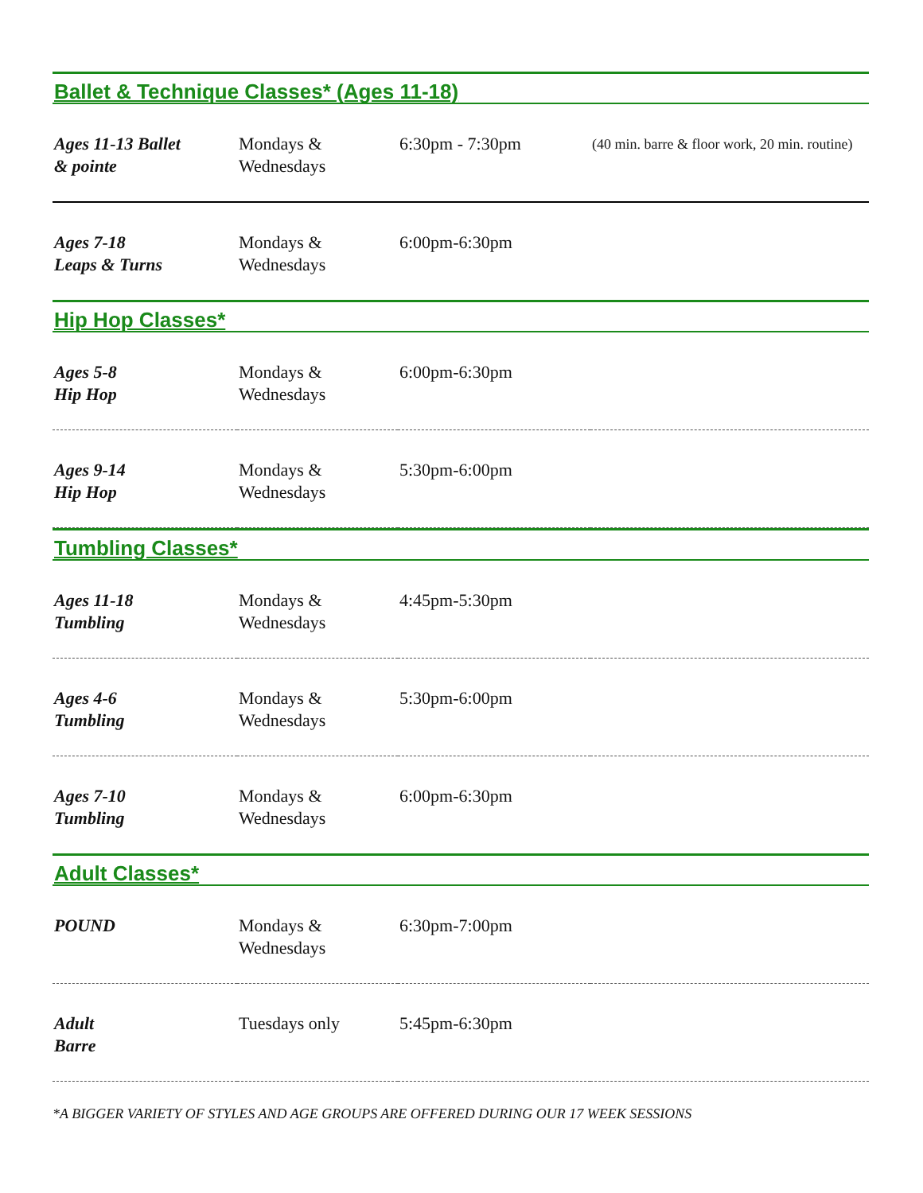Ballet & Technique Classes* (Ages 11-18)
| Ages 11-13 Ballet & pointe | Mondays & Wednesdays | 6:30pm - 7:30pm | (40 min. barre & floor work, 20 min. routine) |
| Ages 7-18 Leaps & Turns | Mondays & Wednesdays | 6:00pm-6:30pm | |
Hip Hop Classes*
| Ages 5-8 Hip Hop | Mondays & Wednesdays | 6:00pm-6:30pm | |
| Ages 9-14 Hip Hop | Mondays & Wednesdays | 5:30pm-6:00pm | |
Tumbling Classes*
| Ages 11-18 Tumbling | Mondays & Wednesdays | 4:45pm-5:30pm | |
| Ages 4-6 Tumbling | Mondays & Wednesdays | 5:30pm-6:00pm | |
| Ages 7-10 Tumbling | Mondays & Wednesdays | 6:00pm-6:30pm | |
Adult Classes*
| POUND | Mondays & Wednesdays | 6:30pm-7:00pm | |
| Adult Barre | Tuesdays only | 5:45pm-6:30pm | |
*A BIGGER VARIETY OF STYLES AND AGE GROUPS ARE OFFERED DURING OUR 17 WEEK SESSIONS